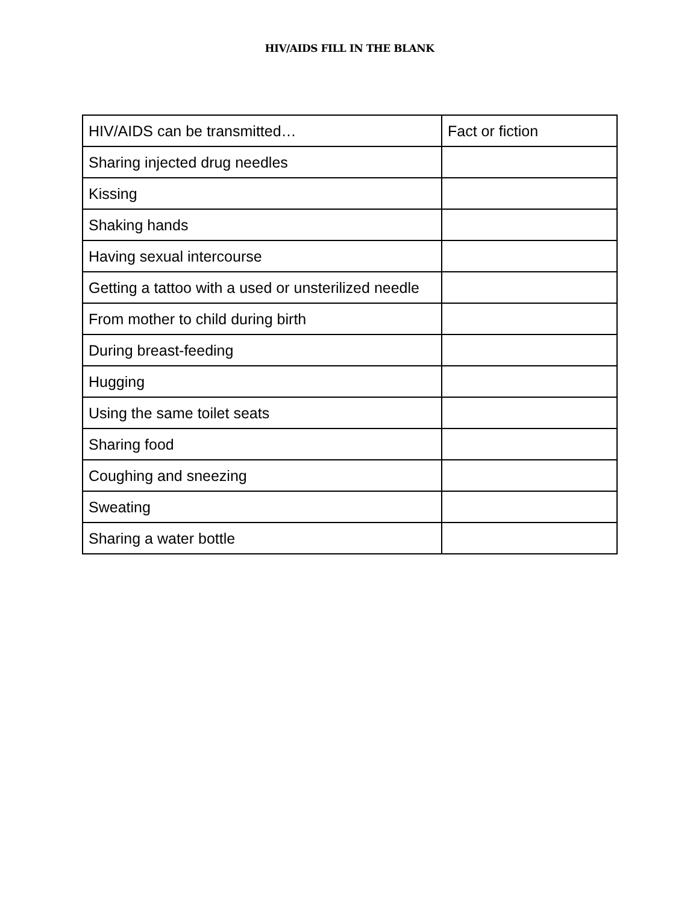HIV/AIDS FILL IN THE BLANK
| HIV/AIDS can be transmitted… | Fact or fiction |
| --- | --- |
| Sharing injected drug needles | |
| Kissing | |
| Shaking hands | |
| Having sexual intercourse | |
| Getting a tattoo with a used or unsterilized needle | |
| From mother to child during birth | |
| During breast-feeding | |
| Hugging | |
| Using the same toilet seats | |
| Sharing food | |
| Coughing and sneezing | |
| Sweating | |
| Sharing a water bottle | |